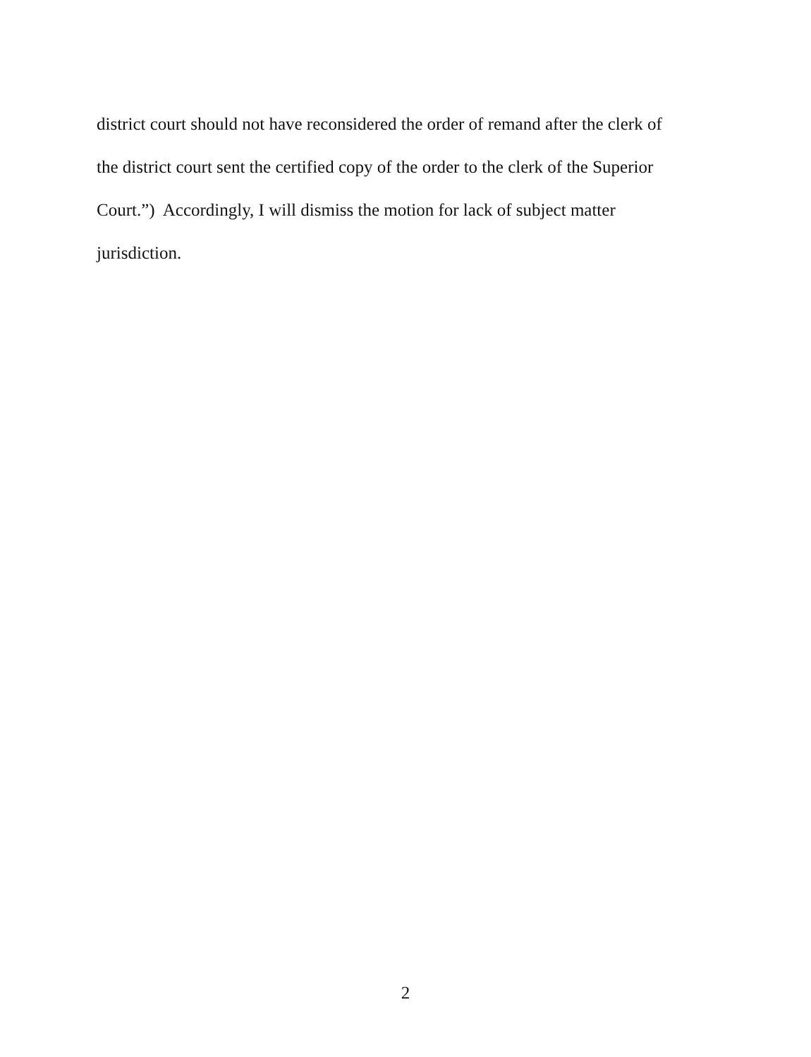district court should not have reconsidered the order of remand after the clerk of
the district court sent the certified copy of the order to the clerk of the Superior
Court.”) Accordingly, I will dismiss the motion for lack of subject matter
jurisdiction.
2